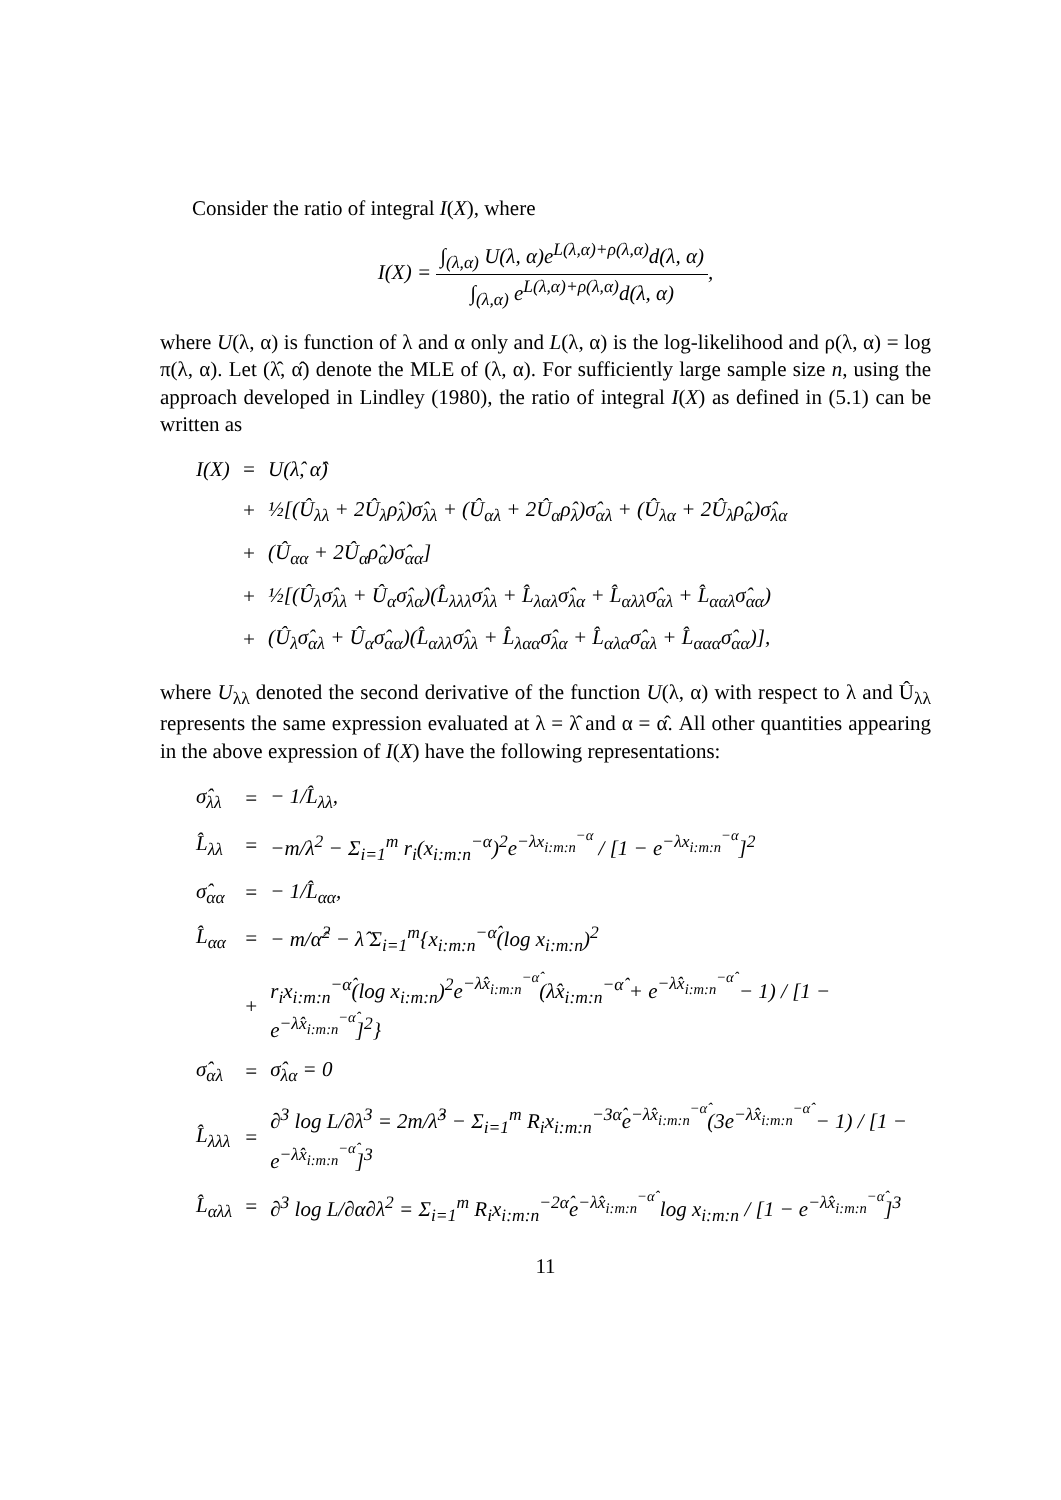Consider the ratio of integral I(X), where
I(X) = ∫<sub>(λ,α)</sub> U(λ, α)e<sup>L(λ,α)+ρ(λ,α)</sup>d(λ, α) ∫<sub>(λ,α)</sub> e<sup>L(λ,α)+ρ(λ,α)</sup>d(λ, α),
where U(λ, α) is function of λ and α only and L(λ, α) is the log-likelihood and ρ(λ, α) = log π(λ, α). Let (λ̂, α̂) denote the MLE of (λ, α). For sufficiently large sample size n, using the approach developed in Lindley (1980), the ratio of integral I(X) as defined in (5.1) can be written as
| I(X) | = | U(λ̂, α̂) |
| | + | ½[(Û<sub>λλ</sub> + 2Û<sub>λ</sub>ρ̂<sub>λ</sub>)σ̂<sub>λλ</sub> + (Û<sub>αλ</sub> + 2Û<sub>α</sub>ρ̂<sub>λ</sub>)σ̂<sub>αλ</sub> + (Û<sub>λα</sub> + 2Û<sub>λ</sub>ρ̂<sub>α</sub>)σ̂<sub>λα</sub> |
| | + | (Û<sub>αα</sub> + 2Û<sub>α</sub>ρ̂<sub>α</sub>)σ̂<sub>αα</sub>] |
| | + | ½[(Û<sub>λ</sub>σ̂<sub>λλ</sub> + Û<sub>α</sub>σ̂<sub>λα</sub>)(L̂<sub>λλλ</sub>σ̂<sub>λλ</sub> + L̂<sub>λαλ</sub>σ̂<sub>λα</sub> + L̂<sub>αλλ</sub>σ̂<sub>αλ</sub> + L̂<sub>ααλ</sub>σ̂<sub>αα</sub>) |
| | + | (Û<sub>λ</sub>σ̂<sub>αλ</sub> + Û<sub>α</sub>σ̂<sub>αα</sub>)(L̂<sub>αλλ</sub>σ̂<sub>λλ</sub> + L̂<sub>λαα</sub>σ̂<sub>λα</sub> + L̂<sub>αλα</sub>σ̂<sub>αλ</sub> + L̂<sub>ααα</sub>σ̂<sub>αα</sub>)], |
where U<sub>λλ</sub> denoted the second derivative of the function U(λ, α) with respect to λ and Û<sub>λλ</sub> represents the same expression evaluated at λ = λ̂ and α = α̂. All other quantities appearing in the above expression of I(X) have the following representations:
| σ̂<sub>λλ</sub> | = | − 1/L̂<sub>λλ</sub>, |
| L̂<sub>λλ</sub> | = | −m/λ<sup>2</sup> − Σ<sub>i=1</sub><sup>m</sup> r<sub>i</sub>(x<sub>i:m:n</sub><sup>−α</sup>)<sup>2</sup>e<sup>−λx<sub>i:m:n</sub><sup>−α</sup></sup> / [1 − e<sup>−λx<sub>i:m:n</sub><sup>−α</sup></sup>]<sup>2</sup> |
| σ̂<sub>αα</sub> | = | − 1/L̂<sub>αα</sub>, |
| L̂<sub>αα</sub> | = | − m/α̂<sup>2</sup> − λ̂ Σ<sub>i=1</sub><sup>m</sup>{x<sub>i:m:n</sub><sup>−α̂</sup>(log x<sub>i:m:n</sub>)<sup>2</sup> |
| | + | r<sub>i</sub>x<sub>i:m:n</sub><sup>−α̂</sup>(log x<sub>i:m:n</sub>)<sup>2</sup>e<sup>−λ̂x<sub>i:m:n</sub><sup>−α̂</sup></sup>(λ̂x<sub>i:m:n</sub><sup>−α̂</sup> + e<sup>−λ̂x<sub>i:m:n</sub><sup>−α̂</sup></sup> − 1) / [1 − e<sup>−λ̂x<sub>i:m:n</sub><sup>−α̂</sup></sup>]<sup>2</sup>} |
| σ̂<sub>αλ</sub> | = | σ̂<sub>λα</sub> = 0 |
| L̂<sub>λλλ</sub> | = | ∂<sup>3</sup> log L/∂λ<sup>3</sup> = 2m/λ̂<sup>3</sup> − Σ<sub>i=1</sub><sup>m</sup> R<sub>i</sub>x<sub>i:m:n</sub><sup>−3α̂</sup>e<sup>−λ̂x<sub>i:m:n</sub><sup>−α̂</sup></sup>(3e<sup>−λ̂x<sub>i:m:n</sub><sup>−α̂</sup></sup> − 1) / [1 − e<sup>−λ̂x<sub>i:m:n</sub><sup>−α̂</sup></sup>]<sup>3</sup> |
| L̂<sub>αλλ</sub> | = | ∂<sup>3</sup> log L/∂α∂λ<sup>2</sup> = Σ<sub>i=1</sub><sup>m</sup> R<sub>i</sub>x<sub>i:m:n</sub><sup>−2α̂</sup>e<sup>−λ̂x<sub>i:m:n</sub><sup>−α̂</sup></sup> log x<sub>i:m:n</sub> / [1 − e<sup>−λ̂x<sub>i:m:n</sub><sup>−α̂</sup></sup>]<sup>3</sup> |
11